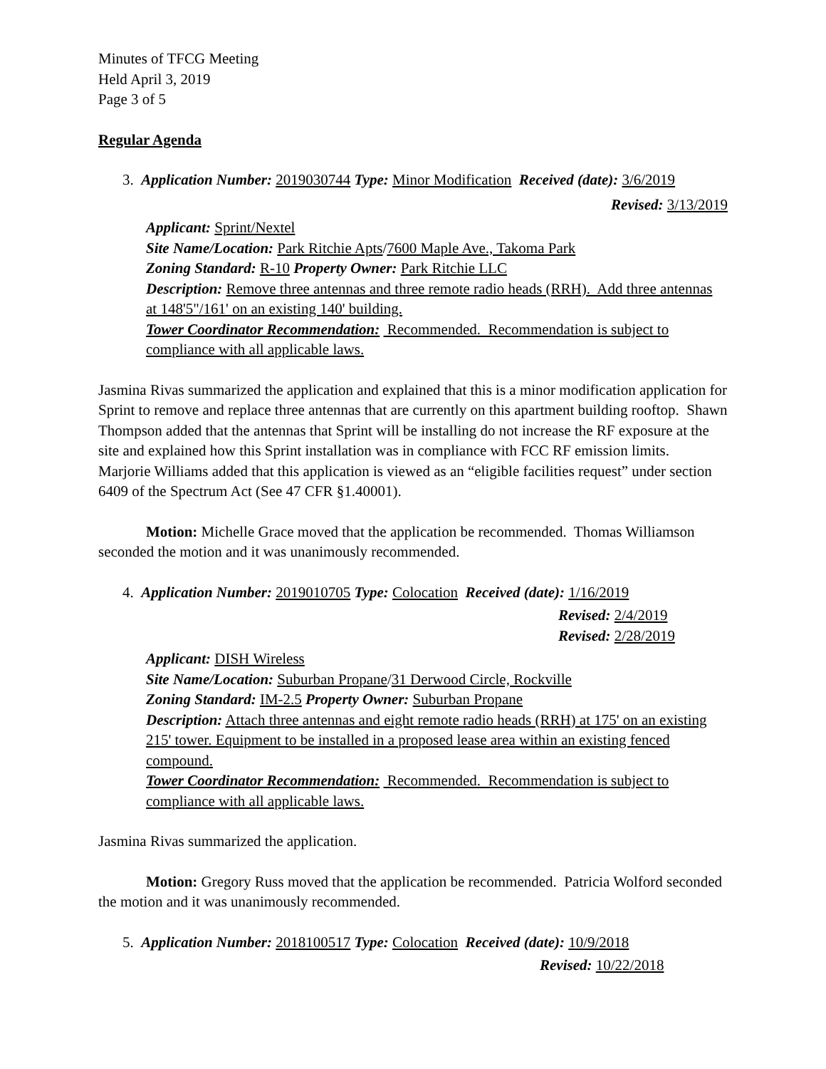Minutes of TFCG Meeting
Held April 3, 2019
Page 3 of 5
Regular Agenda
3. Application Number: 2019030744 Type: Minor Modification Received (date): 3/6/2019
Revised: 3/13/2019
Applicant: Sprint/Nextel
Site Name/Location: Park Ritchie Apts/7600 Maple Ave., Takoma Park
Zoning Standard: R-10 Property Owner: Park Ritchie LLC
Description: Remove three antennas and three remote radio heads (RRH). Add three antennas at 148'5"/161' on an existing 140' building.
Tower Coordinator Recommendation: Recommended. Recommendation is subject to compliance with all applicable laws.
Jasmina Rivas summarized the application and explained that this is a minor modification application for Sprint to remove and replace three antennas that are currently on this apartment building rooftop. Shawn Thompson added that the antennas that Sprint will be installing do not increase the RF exposure at the site and explained how this Sprint installation was in compliance with FCC RF emission limits. Marjorie Williams added that this application is viewed as an “eligible facilities request” under section 6409 of the Spectrum Act (See 47 CFR §1.40001).
Motion: Michelle Grace moved that the application be recommended. Thomas Williamson seconded the motion and it was unanimously recommended.
4. Application Number: 2019010705 Type: Colocation Received (date): 1/16/2019
Revised: 2/4/2019
Revised: 2/28/2019
Applicant: DISH Wireless
Site Name/Location: Suburban Propane/31 Derwood Circle, Rockville
Zoning Standard: IM-2.5 Property Owner: Suburban Propane
Description: Attach three antennas and eight remote radio heads (RRH) at 175' on an existing 215' tower. Equipment to be installed in a proposed lease area within an existing fenced compound.
Tower Coordinator Recommendation: Recommended. Recommendation is subject to compliance with all applicable laws.
Jasmina Rivas summarized the application.
Motion: Gregory Russ moved that the application be recommended. Patricia Wolford seconded the motion and it was unanimously recommended.
5. Application Number: 2018100517 Type: Colocation Received (date): 10/9/2018
Revised: 10/22/2018